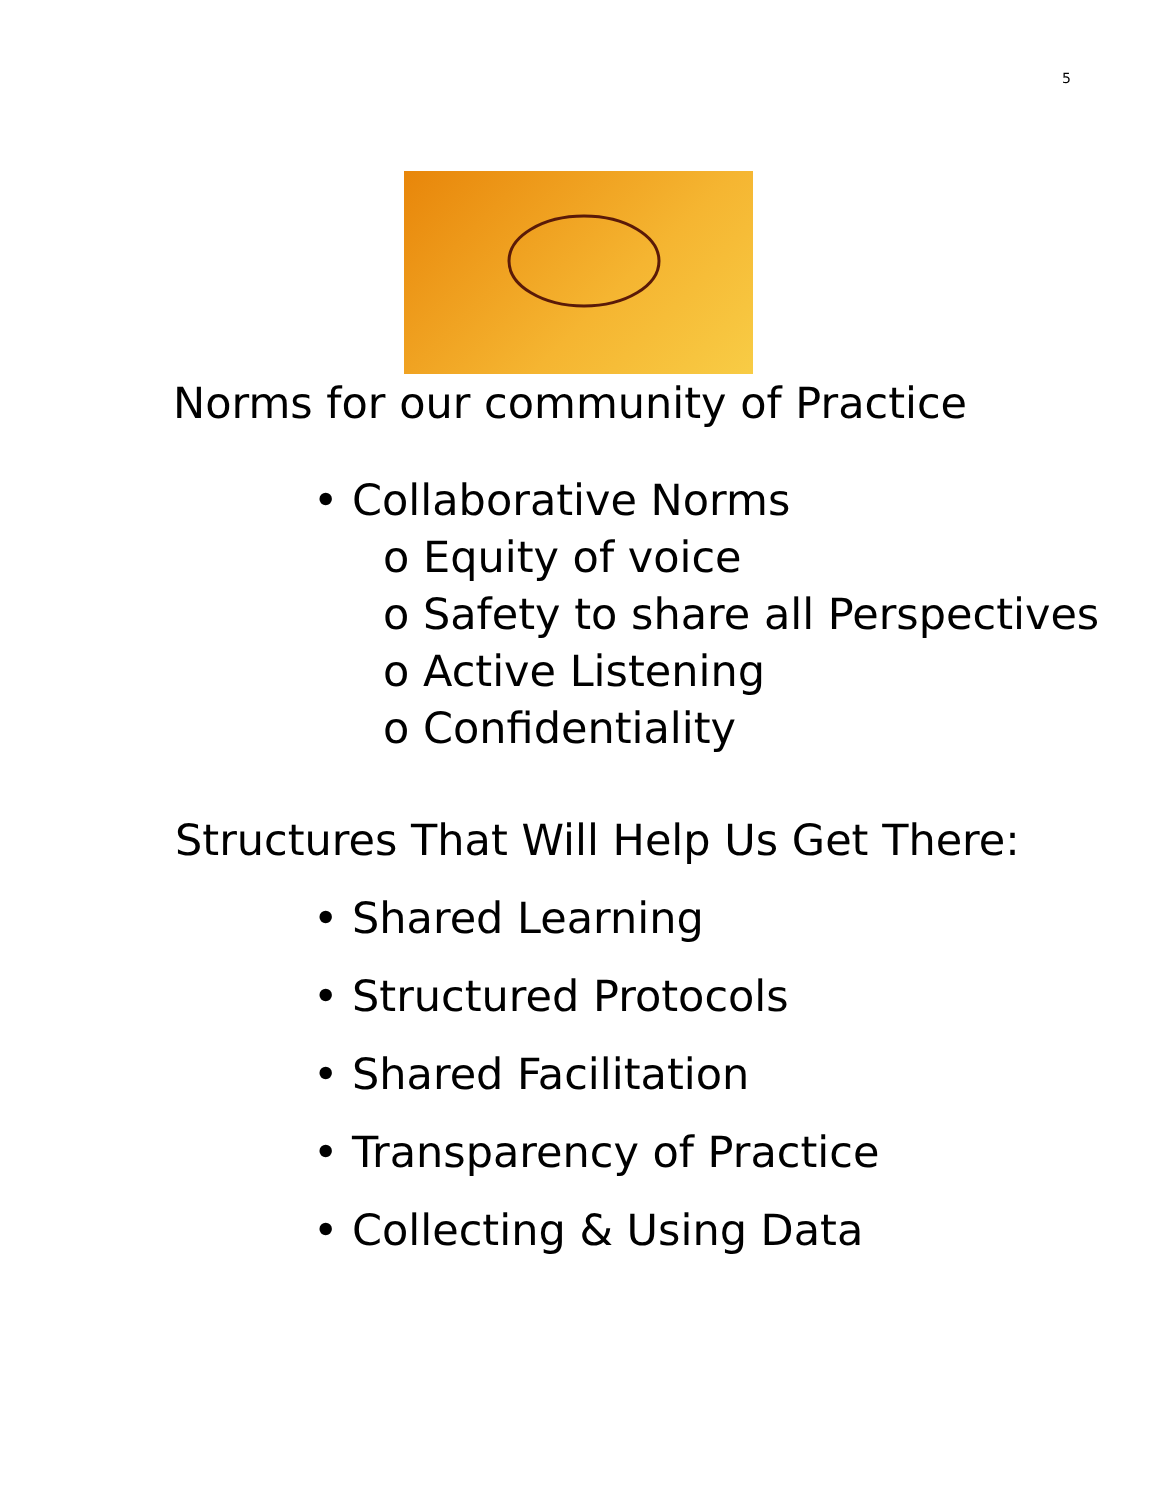5
Norms for our community of Practice
• Collaborative Norms
o Equity of voice
o Safety to share all Perspectives
o Active Listening
o Confidentiality
Structures That Will Help Us Get There:
• Shared Learning
• Structured Protocols
• Shared Facilitation
• Transparency of Practice
• Collecting & Using Data